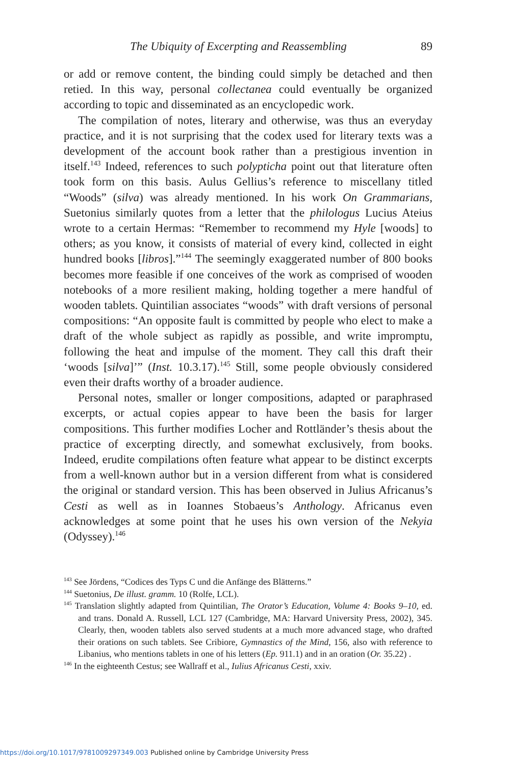The Ubiquity of Excerpting and Reassembling 89
or add or remove content, the binding could simply be detached and then retied. In this way, personal collectanea could eventually be organized according to topic and disseminated as an encyclopedic work.
The compilation of notes, literary and otherwise, was thus an everyday practice, and it is not surprising that the codex used for literary texts was a development of the account book rather than a prestigious invention in itself.<sup>143</sup> Indeed, references to such polypticha point out that literature often took form on this basis. Aulus Gellius’s reference to miscellany titled “Woods” (silva) was already mentioned. In his work On Grammarians, Suetonius similarly quotes from a letter that the philologus Lucius Ateius wrote to a certain Hermas: “Remember to recommend my Hyle [woods] to others; as you know, it consists of material of every kind, collected in eight hundred books [libros].”<sup>144</sup> The seemingly exaggerated number of 800 books becomes more feasible if one conceives of the work as comprised of wooden notebooks of a more resilient making, holding together a mere handful of wooden tablets. Quintilian associates “woods” with draft versions of personal compositions: “An opposite fault is committed by people who elect to make a draft of the whole subject as rapidly as possible, and write impromptu, following the heat and impulse of the moment. They call this draft their ‘woods [silva]’” (Inst. 10.3.17).<sup>145</sup> Still, some people obviously considered even their drafts worthy of a broader audience.
Personal notes, smaller or longer compositions, adapted or paraphrased excerpts, or actual copies appear to have been the basis for larger compositions. This further modifies Locher and Rottländer’s thesis about the practice of excerpting directly, and somewhat exclusively, from books. Indeed, erudite compilations often feature what appear to be distinct excerpts from a well-known author but in a version different from what is considered the original or standard version. This has been observed in Julius Africanus’s Cesti as well as in Ioannes Stobaeus’s Anthology. Africanus even acknowledges at some point that he uses his own version of the Nekyia (Odyssey).<sup>146</sup>
<sup>143</sup> See Jördens, “Codices des Typs C und die Anfänge des Blätterns.”
<sup>144</sup> Suetonius, De illust. gramm. 10 (Rolfe, LCL).
<sup>145</sup> Translation slightly adapted from Quintilian, The Orator’s Education, Volume 4: Books 9–10, ed. and trans. Donald A. Russell, LCL 127 (Cambridge, MA: Harvard University Press, 2002), 345. Clearly, then, wooden tablets also served students at a much more advanced stage, who drafted their orations on such tablets. See Cribiore, Gymnastics of the Mind, 156, also with reference to Libanius, who mentions tablets in one of his letters (Ep. 911.1) and in an oration (Or. 35.22) .
<sup>146</sup> In the eighteenth Cestus; see Wallraff et al., Iulius Africanus Cesti, xxiv.
https://doi.org/10.1017/9781009297349.003 Published online by Cambridge University Press